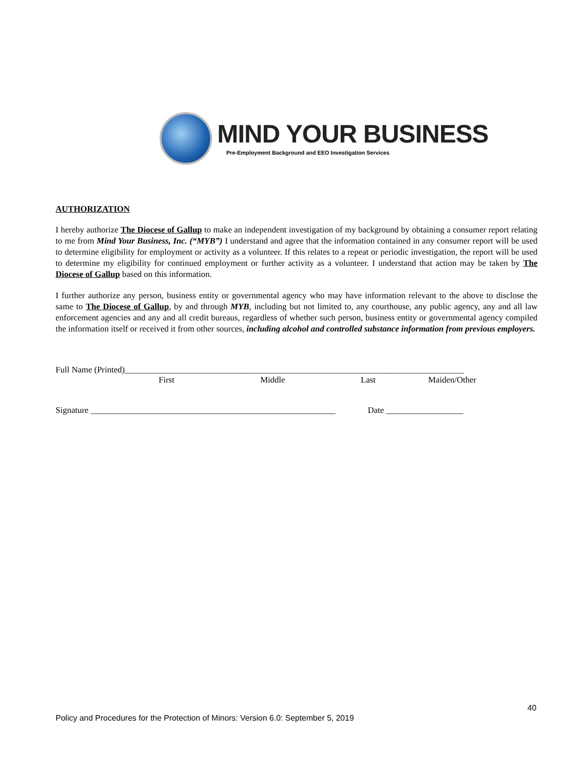MIND YOUR BUSINESS
Pre-Employment Background and EEO Investigation Services
AUTHORIZATION
I hereby authorize The Diocese of Gallup to make an independent investigation of my background by obtaining a consumer report relating to me from Mind Your Business, Inc. (“MYB”) I understand and agree that the information contained in any consumer report will be used to determine eligibility for employment or activity as a volunteer. If this relates to a repeat or periodic investigation, the report will be used to determine my eligibility for continued employment or further activity as a volunteer. I understand that action may be taken by The Diocese of Gallup based on this information.
I further authorize any person, business entity or governmental agency who may have information relevant to the above to disclose the same to The Diocese of Gallup, by and through MYB, including but not limited to, any courthouse, any public agency, any and all law enforcement agencies and any and all credit bureaus, regardless of whether such person, business entity or governmental agency compiled the information itself or received it from other sources, including alcohol and controlled substance information from previous employers.
Full Name (Printed)_______________________________________________________________________________
First Middle Last Maiden/Other
Signature _________________________________________________________ Date __________________
40
Policy and Procedures for the Protection of Minors: Version 6.0: September 5, 2019